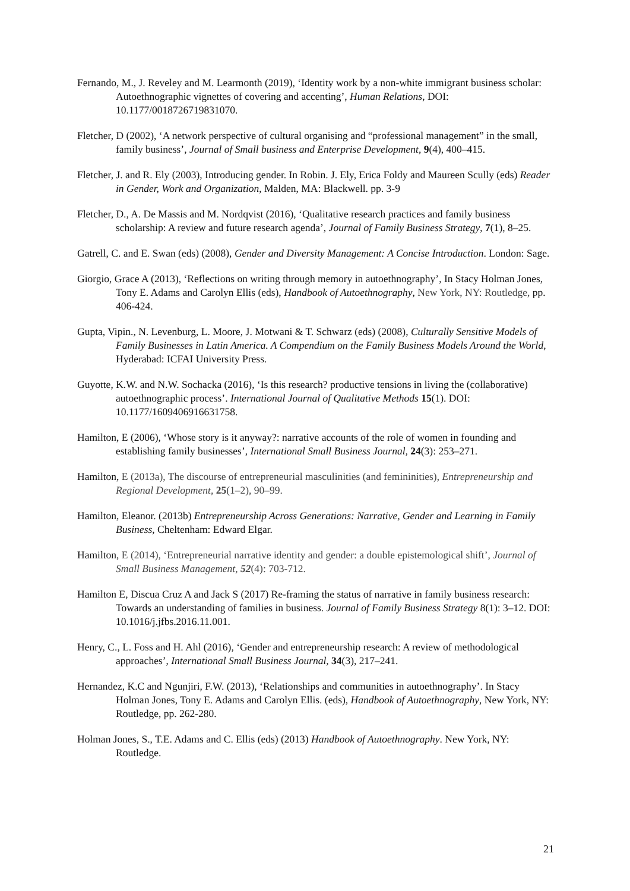Fernando, M., J. Reveley and M. Learmonth (2019), ‘Identity work by a non-white immigrant business scholar: Autoethnographic vignettes of covering and accenting’, Human Relations, DOI: 10.1177/0018726719831070.
Fletcher, D (2002), ‘A network perspective of cultural organising and “professional management” in the small, family business’, Journal of Small business and Enterprise Development, 9(4), 400–415.
Fletcher, J. and R. Ely (2003), Introducing gender. In Robin. J. Ely, Erica Foldy and Maureen Scully (eds) Reader in Gender, Work and Organization, Malden, MA: Blackwell. pp. 3-9
Fletcher, D., A. De Massis and M. Nordqvist (2016), ‘Qualitative research practices and family business scholarship: A review and future research agenda’, Journal of Family Business Strategy, 7(1), 8–25.
Gatrell, C. and E. Swan (eds) (2008), Gender and Diversity Management: A Concise Introduction. London: Sage.
Giorgio, Grace A (2013), ‘Reflections on writing through memory in autoethnography’, In Stacy Holman Jones, Tony E. Adams and Carolyn Ellis (eds), Handbook of Autoethnography, New York, NY: Routledge, pp. 406-424.
Gupta, Vipin., N. Levenburg, L. Moore, J. Motwani & T. Schwarz (eds) (2008), Culturally Sensitive Models of Family Businesses in Latin America. A Compendium on the Family Business Models Around the World, Hyderabad: ICFAI University Press.
Guyotte, K.W. and N.W. Sochacka (2016), ‘Is this research? productive tensions in living the (collaborative) autoethnographic process’. International Journal of Qualitative Methods 15(1). DOI: 10.1177/1609406916631758.
Hamilton, E (2006), ‘Whose story is it anyway?: narrative accounts of the role of women in founding and establishing family businesses’, International Small Business Journal, 24(3): 253–271.
Hamilton, E (2013a), The discourse of entrepreneurial masculinities (and femininities), Entrepreneurship and Regional Development, 25(1–2), 90–99.
Hamilton, Eleanor. (2013b) Entrepreneurship Across Generations: Narrative, Gender and Learning in Family Business, Cheltenham: Edward Elgar.
Hamilton, E (2014), ‘Entrepreneurial narrative identity and gender: a double epistemological shift’, Journal of Small Business Management, 52(4): 703-712.
Hamilton E, Discua Cruz A and Jack S (2017) Re-framing the status of narrative in family business research: Towards an understanding of families in business. Journal of Family Business Strategy 8(1): 3–12. DOI: 10.1016/j.jfbs.2016.11.001.
Henry, C., L. Foss and H. Ahl (2016), ‘Gender and entrepreneurship research: A review of methodological approaches’, International Small Business Journal, 34(3), 217–241.
Hernandez, K.C and Ngunjiri, F.W. (2013), ‘Relationships and communities in autoethnography’. In Stacy Holman Jones, Tony E. Adams and Carolyn Ellis. (eds), Handbook of Autoethnography, New York, NY: Routledge, pp. 262-280.
Holman Jones, S., T.E. Adams and C. Ellis (eds) (2013) Handbook of Autoethnography. New York, NY: Routledge.
21